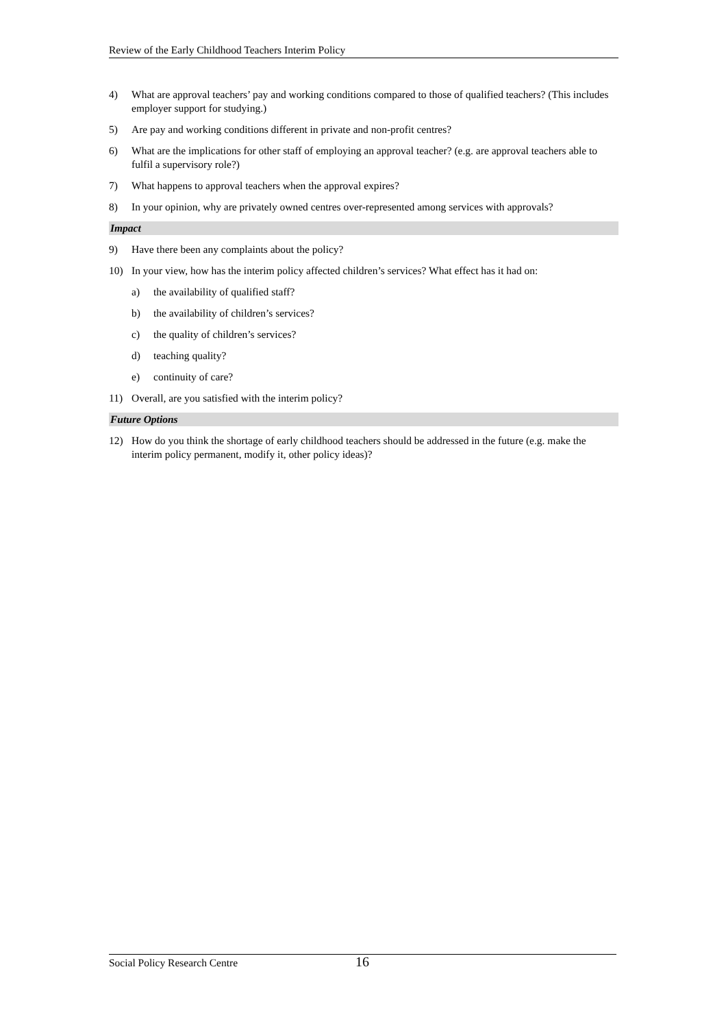Review of the Early Childhood Teachers Interim Policy
4) What are approval teachers’ pay and working conditions compared to those of qualified teachers? (This includes employer support for studying.)
5) Are pay and working conditions different in private and non-profit centres?
6) What are the implications for other staff of employing an approval teacher? (e.g. are approval teachers able to fulfil a supervisory role?)
7) What happens to approval teachers when the approval expires?
8) In your opinion, why are privately owned centres over-represented among services with approvals?
Impact
9) Have there been any complaints about the policy?
10) In your view, how has the interim policy affected children’s services? What effect has it had on:
a) the availability of qualified staff?
b) the availability of children’s services?
c) the quality of children’s services?
d) teaching quality?
e) continuity of care?
11) Overall, are you satisfied with the interim policy?
Future Options
12) How do you think the shortage of early childhood teachers should be addressed in the future (e.g. make the interim policy permanent, modify it, other policy ideas)?
Social Policy Research Centre 16